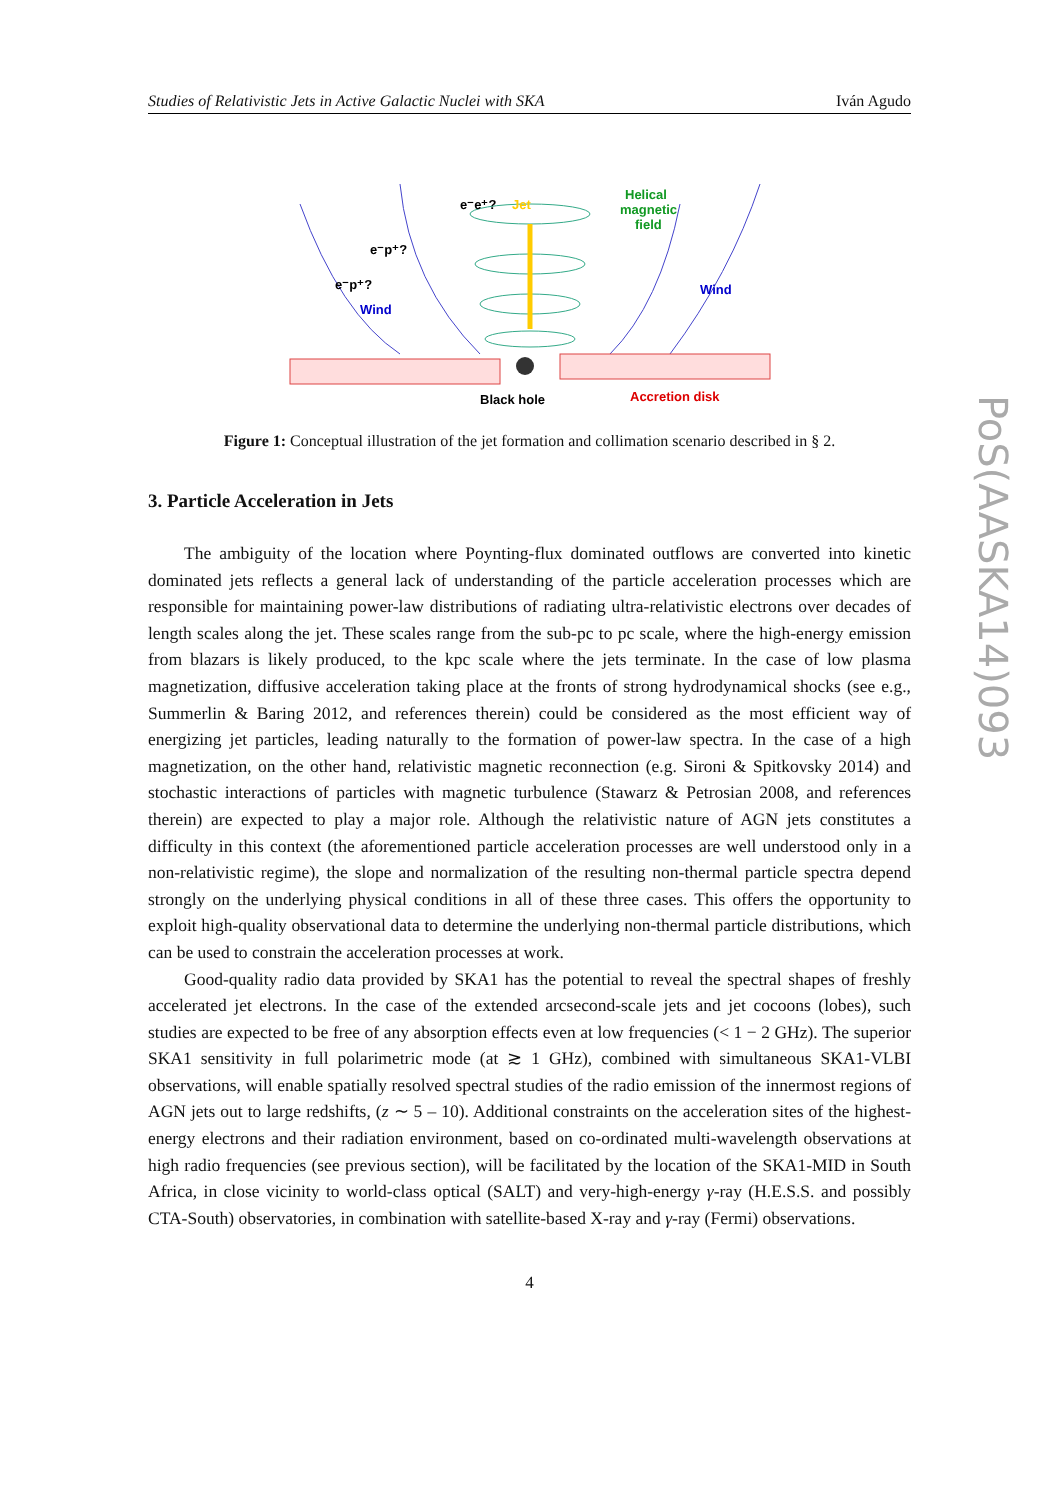Studies of Relativistic Jets in Active Galactic Nuclei with SKA Iván Agudo
e⁻e⁺?
Jet
e⁻p⁺?
e⁻p⁺?
Helical
magnetic
field
Wind
Wind
Black hole
Accretion disk
Figure 1: Conceptual illustration of the jet formation and collimation scenario described in § 2.
3. Particle Acceleration in Jets
The ambiguity of the location where Poynting-flux dominated outflows are converted into kinetic dominated jets reflects a general lack of understanding of the particle acceleration processes which are responsible for maintaining power-law distributions of radiating ultra-relativistic electrons over decades of length scales along the jet. These scales range from the sub-pc to pc scale, where the high-energy emission from blazars is likely produced, to the kpc scale where the jets terminate. In the case of low plasma magnetization, diffusive acceleration taking place at the fronts of strong hydrodynamical shocks (see e.g., Summerlin & Baring 2012, and references therein) could be considered as the most efficient way of energizing jet particles, leading naturally to the formation of power-law spectra. In the case of a high magnetization, on the other hand, relativistic magnetic reconnection (e.g. Sironi & Spitkovsky 2014) and stochastic interactions of particles with magnetic turbulence (Stawarz & Petrosian 2008, and references therein) are expected to play a major role. Although the relativistic nature of AGN jets constitutes a difficulty in this context (the aforementioned particle acceleration processes are well understood only in a non-relativistic regime), the slope and normalization of the resulting non-thermal particle spectra depend strongly on the underlying physical conditions in all of these three cases. This offers the opportunity to exploit high-quality observational data to determine the underlying non-thermal particle distributions, which can be used to constrain the acceleration processes at work.
Good-quality radio data provided by SKA1 has the potential to reveal the spectral shapes of freshly accelerated jet electrons. In the case of the extended arcsecond-scale jets and jet cocoons (lobes), such studies are expected to be free of any absorption effects even at low frequencies (< 1 − 2 GHz). The superior SKA1 sensitivity in full polarimetric mode (at ≳ 1 GHz), combined with simultaneous SKA1-VLBI observations, will enable spatially resolved spectral studies of the radio emission of the innermost regions of AGN jets out to large redshifts, (z ∼ 5 – 10). Additional constraints on the acceleration sites of the highest-energy electrons and their radiation environment, based on co-ordinated multi-wavelength observations at high radio frequencies (see previous section), will be facilitated by the location of the SKA1-MID in South Africa, in close vicinity to world-class optical (SALT) and very-high-energy γ-ray (H.E.S.S. and possibly CTA-South) observatories, in combination with satellite-based X-ray and γ-ray (Fermi) observations.
4
PoS(AASKA14)093